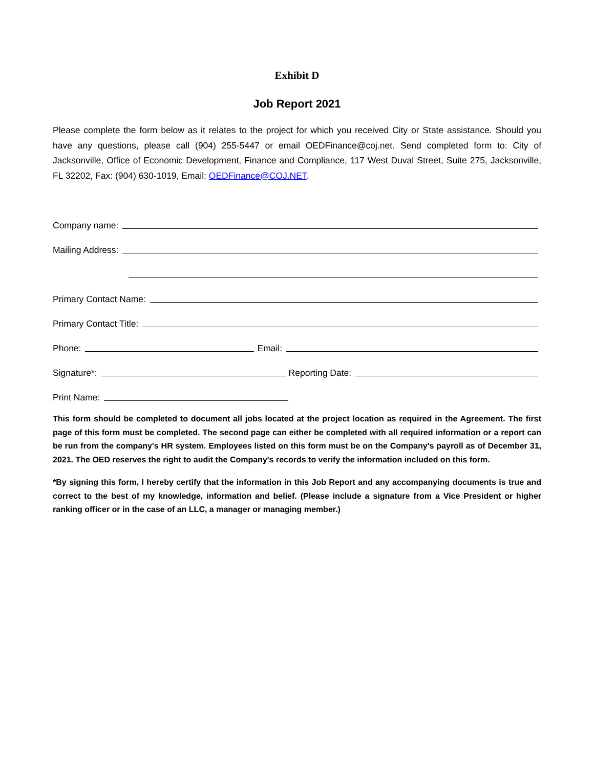Exhibit D
Job Report 2021
Please complete the form below as it relates to the project for which you received City or State assistance. Should you have any questions, please call (904) 255-5447 or email OEDFinance@coj.net. Send completed form to: City of Jacksonville, Office of Economic Development, Finance and Compliance, 117 West Duval Street, Suite 275, Jacksonville, FL 32202, Fax: (904) 630-1019, Email: OEDFinance@COJ.NET.
Company name:
Mailing Address:
Primary Contact Name:
Primary Contact Title:
Phone: Email:
Signature*: Reporting Date:
Print Name:
This form should be completed to document all jobs located at the project location as required in the Agreement. The first page of this form must be completed. The second page can either be completed with all required information or a report can be run from the company's HR system. Employees listed on this form must be on the Company's payroll as of December 31, 2021. The OED reserves the right to audit the Company's records to verify the information included on this form.
*By signing this form, I hereby certify that the information in this Job Report and any accompanying documents is true and correct to the best of my knowledge, information and belief. (Please include a signature from a Vice President or higher ranking officer or in the case of an LLC, a manager or managing member.)